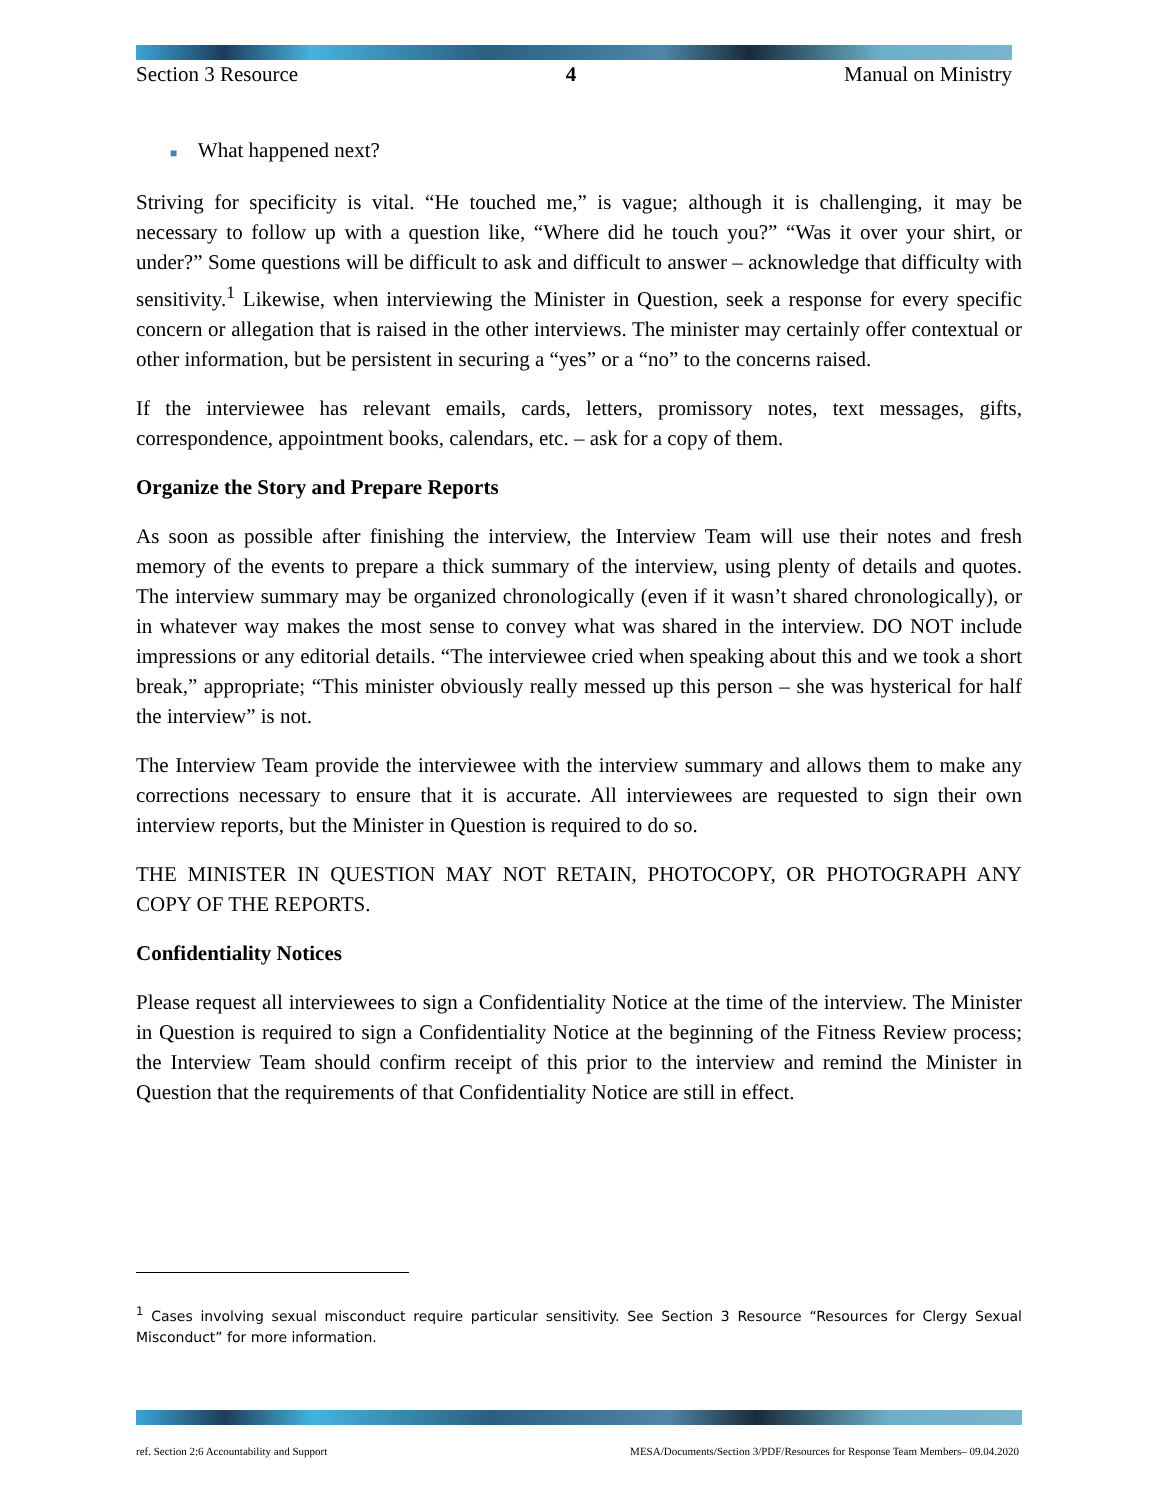Section 3 Resource 4 Manual on Ministry
■ What happened next?
Striving for specificity is vital. “He touched me,” is vague; although it is challenging, it may be necessary to follow up with a question like, “Where did he touch you?” “Was it over your shirt, or under?” Some questions will be difficult to ask and difficult to answer – acknowledge that difficulty with sensitivity.<sup>1</sup> Likewise, when interviewing the Minister in Question, seek a response for every specific concern or allegation that is raised in the other interviews. The minister may certainly offer contextual or other information, but be persistent in securing a “yes” or a “no” to the concerns raised.
If the interviewee has relevant emails, cards, letters, promissory notes, text messages, gifts, correspondence, appointment books, calendars, etc. – ask for a copy of them.
Organize the Story and Prepare Reports
As soon as possible after finishing the interview, the Interview Team will use their notes and fresh memory of the events to prepare a thick summary of the interview, using plenty of details and quotes. The interview summary may be organized chronologically (even if it wasn’t shared chronologically), or in whatever way makes the most sense to convey what was shared in the interview. DO NOT include impressions or any editorial details. “The interviewee cried when speaking about this and we took a short break,” appropriate; “This minister obviously really messed up this person – she was hysterical for half the interview” is not.
The Interview Team provide the interviewee with the interview summary and allows them to make any corrections necessary to ensure that it is accurate. All interviewees are requested to sign their own interview reports, but the Minister in Question is required to do so.
THE MINISTER IN QUESTION MAY NOT RETAIN, PHOTOCOPY, OR PHOTOGRAPH ANY COPY OF THE REPORTS.
Confidentiality Notices
Please request all interviewees to sign a Confidentiality Notice at the time of the interview. The Minister in Question is required to sign a Confidentiality Notice at the beginning of the Fitness Review process; the Interview Team should confirm receipt of this prior to the interview and remind the Minister in Question that the requirements of that Confidentiality Notice are still in effect.
<sup>1</sup> Cases involving sexual misconduct require particular sensitivity. See Section 3 Resource “Resources for Clergy Sexual Misconduct” for more information.
ref. Section 2:6 Accountability and Support MESA/Documents/Section 3/PDF/Resources for Response Team Members– 09.04.2020